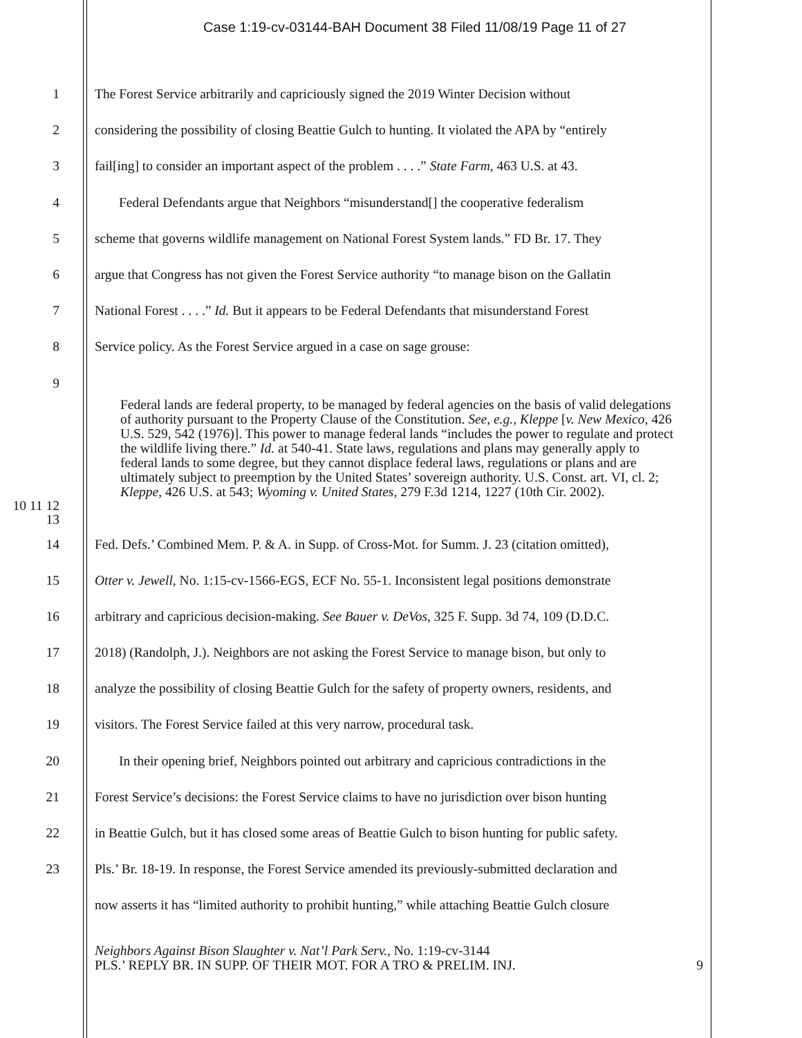Case 1:19-cv-03144-BAH Document 38 Filed 11/08/19 Page 11 of 27
1 The Forest Service arbitrarily and capriciously signed the 2019 Winter Decision without
2 considering the possibility of closing Beattie Gulch to hunting. It violated the APA by “entirely
3 fail[ing] to consider an important aspect of the problem . . . .” State Farm, 463 U.S. at 43.
4 Federal Defendants argue that Neighbors “misunderstand[] the cooperative federalism
5 scheme that governs wildlife management on National Forest System lands.” FD Br. 17. They
6 argue that Congress has not given the Forest Service authority “to manage bison on the Gallatin
7 National Forest . . . .” Id. But it appears to be Federal Defendants that misunderstand Forest
8 Service policy. As the Forest Service argued in a case on sage grouse:
9
Federal lands are federal property, to be managed by federal agencies on the basis of valid delegations of authority pursuant to the Property Clause of the Constitution. See, e.g., Kleppe [v. New Mexico, 426 U.S. 529, 542 (1976)]. This power to manage federal lands “includes the power to regulate and protect the wildlife living there.” Id. at 540-41. State laws, regulations and plans may generally apply to federal lands to some degree, but they cannot displace federal laws, regulations or plans and are ultimately subject to preemption by the United States’ sovereign authority. U.S. Const. art. VI, cl. 2; Kleppe, 426 U.S. at 543; Wyoming v. United States, 279 F.3d 1214, 1227 (10th Cir. 2002).
10 11 12 13
14 Fed. Defs.’ Combined Mem. P. & A. in Supp. of Cross-Mot. for Summ. J. 23 (citation omitted),
15 Otter v. Jewell, No. 1:15-cv-1566-EGS, ECF No. 55-1. Inconsistent legal positions demonstrate
16 arbitrary and capricious decision-making. See Bauer v. DeVos, 325 F. Supp. 3d 74, 109 (D.D.C.
17 2018) (Randolph, J.). Neighbors are not asking the Forest Service to manage bison, but only to
18 analyze the possibility of closing Beattie Gulch for the safety of property owners, residents, and
19 visitors. The Forest Service failed at this very narrow, procedural task.
20 In their opening brief, Neighbors pointed out arbitrary and capricious contradictions in the
21 Forest Service’s decisions: the Forest Service claims to have no jurisdiction over bison hunting
22 in Beattie Gulch, but it has closed some areas of Beattie Gulch to bison hunting for public safety.
23 Pls.’ Br. 18-19. In response, the Forest Service amended its previously-submitted declaration and
now asserts it has “limited authority to prohibit hunting,” while attaching Beattie Gulch closure
Neighbors Against Bison Slaughter v. Nat’l Park Serv., No. 1:19-cv-3144
PLS.’ REPLY BR. IN SUPP. OF THEIR MOT. FOR A TRO & PRELIM. INJ. 9